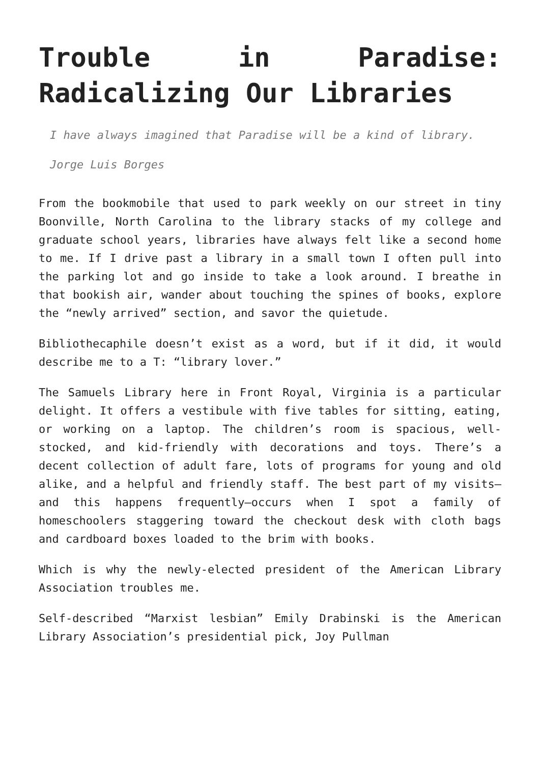Trouble in Paradise: Radicalizing Our Libraries
I have always imagined that Paradise will be a kind of library.
Jorge Luis Borges
From the bookmobile that used to park weekly on our street in tiny Boonville, North Carolina to the library stacks of my college and graduate school years, libraries have always felt like a second home to me. If I drive past a library in a small town I often pull into the parking lot and go inside to take a look around. I breathe in that bookish air, wander about touching the spines of books, explore the “newly arrived” section, and savor the quietude.
Bibliothecaphile doesn’t exist as a word, but if it did, it would describe me to a T: “library lover.”
The Samuels Library here in Front Royal, Virginia is a particular delight. It offers a vestibule with five tables for sitting, eating, or working on a laptop. The children’s room is spacious, well-stocked, and kid-friendly with decorations and toys. There’s a decent collection of adult fare, lots of programs for young and old alike, and a helpful and friendly staff. The best part of my visits—and this happens frequently—occurs when I spot a family of homeschoolers staggering toward the checkout desk with cloth bags and cardboard boxes loaded to the brim with books.
Which is why the newly-elected president of the American Library Association troubles me.
Self-described “Marxist lesbian” Emily Drabinski is the American Library Association’s presidential pick, Joy Pullman